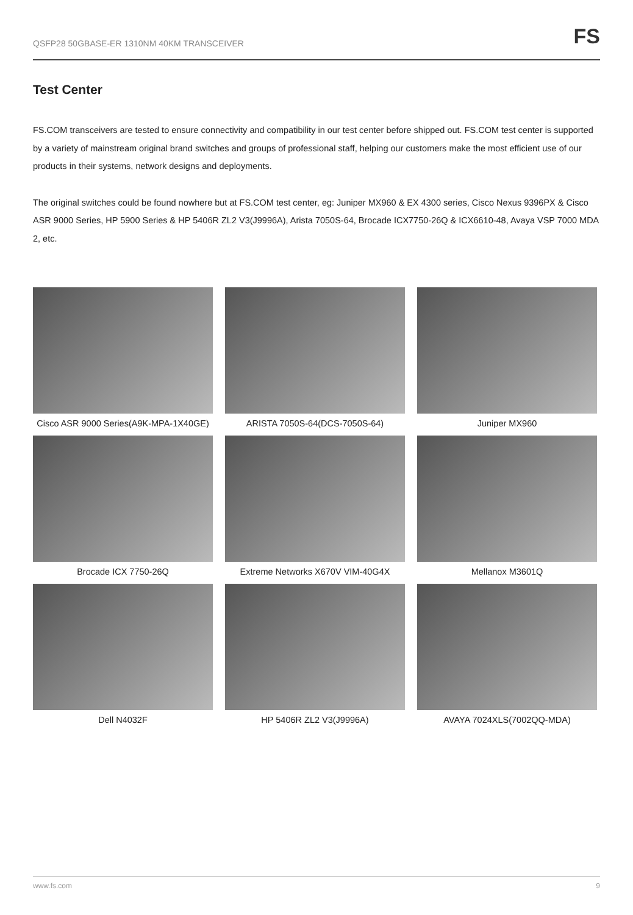QSFP28 50GBASE-ER 1310NM 40KM TRANSCEIVER FS
Test Center
FS.COM transceivers are tested to ensure connectivity and compatibility in our test center before shipped out. FS.COM test center is supported by a variety of mainstream original brand switches and groups of professional staff, helping our customers make the most efficient use of our products in their systems, network designs and deployments.
The original switches could be found nowhere but at FS.COM test center, eg: Juniper MX960 & EX 4300 series, Cisco Nexus 9396PX & Cisco ASR 9000 Series, HP 5900 Series & HP 5406R ZL2 V3(J9996A), Arista 7050S-64, Brocade ICX7750-26Q & ICX6610-48, Avaya VSP 7000 MDA 2, etc.
Cisco ASR 9000 Series(A9K-MPA-1X40GE)
ARISTA 7050S-64(DCS-7050S-64)
Juniper MX960
Brocade ICX 7750-26Q
Extreme Networks X670V VIM-40G4X
Mellanox M3601Q
Dell N4032F
HP 5406R ZL2 V3(J9996A)
AVAYA 7024XLS(7002QQ-MDA)
www.fs.com 9